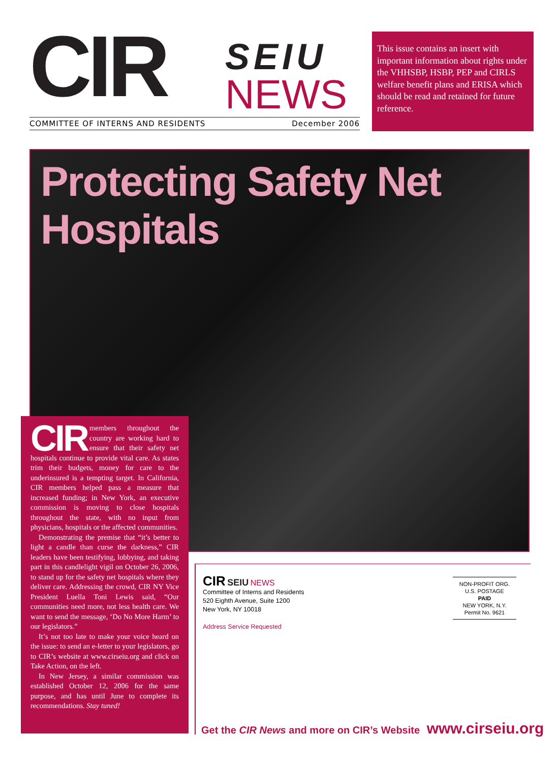CIR SEIU
NEWS
COMMITTEE OF INTERNS AND RESIDENTS December 2006
This issue contains an insert with important information about rights under the VHHSBP, HSBP, PEP and CIRLS welfare benefit plans and ERISA which should be read and retained for future reference.
Protecting Safety Net Hospitals
CIR members throughout the country are working hard to ensure that their safety net hospitals continue to provide vital care. As states trim their budgets, money for care to the underinsured is a tempting target. In California, CIR members helped pass a measure that increased funding; in New York, an executive commission is moving to close hospitals throughout the state, with no input from physicians, hospitals or the affected communities.
Demonstrating the premise that “it’s better to light a candle than curse the darkness,” CIR leaders have been testifying, lobbying, and taking part in this candlelight vigil on October 26, 2006, to stand up for the safety net hospitals where they deliver care. Addressing the crowd, CIR NY Vice President Luella Toni Lewis said, “Our communities need more, not less health care. We want to send the message, ‘Do No More Harm’ to our legislators.”
It’s not too late to make your voice heard on the issue: to send an e-letter to your legislators, go to CIR’s website at www.cirseiu.org and click on Take Action, on the left.
In New Jersey, a similar commission was established October 12, 2006 for the same purpose, and has until June to complete its recommendations. Stay tuned!
CIR SEIU NEWS
Committee of Interns and Residents
520 Eighth Avenue, Suite 1200
New York, NY 10018
Address Service Requested
NON-PROFIT ORG.
U.S. POSTAGE
PAID
NEW YORK, N.Y.
Permit No. 9621
Get the CIR News and more on CIR’s Website www.cirseiu.org